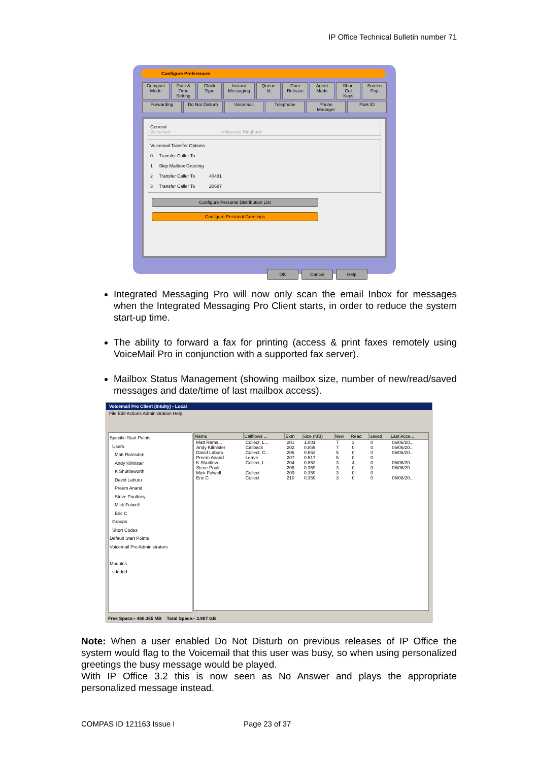IP Office Technical Bulletin number 71
Configure Preferences
Compact Mode Date & Time Setting Clock Type Instant Messaging Queue Id Door Release Agent Mode Short Cut Keys Screen Pop Forwarding Do Not Disturb Voicemail Telephone Phone Manager Park ID
General
Voicemail Voicemail Ringback
Voicemail Transfer Options
0 Transfer Caller To
1 Skip Mailbox Greeting
2 Transfer Caller To 40481
3 Transfer Caller To 20687
Configure Personal Distribution List
Configure Personal Greetings
OK Cancel Help
Integrated Messaging Pro will now only scan the email Inbox for messages when the Integrated Messaging Pro Client starts, in order to reduce the system start-up time.
The ability to forward a fax for printing (access & print faxes remotely using VoiceMail Pro in conjunction with a supported fax server).
Mailbox Status Management (showing mailbox size, number of new/read/saved messages and date/time of last mailbox access).
Voicemail Pro Client (Intuity) - Local
File Edit Actions Administration Help
Specific Start Points
Users
Matt Ramsden
Andy Kilmister
K Shuttleworth
David Laburu
Preem Anand
Steve Poultney
Mick Folwell
Eric C
Groups
Short Codes
Default Start Points
Voicemail Pro Administrators
Modules
sddddd
| Name | Callflows ... | Extn | Size (MB) | New | Read | Saved | Last Acce... |
| --- | --- | --- | --- | --- | --- | --- | --- |
| Matt Rams... | Collect, L... | 201 | 1.001 | 7 | 3 | 0 | 06/06/20... |
| Andy Kilmister | Callback | 202 | 0.859 | 7 | 0 | 0 | 06/06/20... |
| David Laburu | Collect, C... | 206 | 0.653 | 5 | 0 | 0 | 06/06/20... |
| Preem Anand | Leave | 207 | 0.517 | 5 | 0 | 0 | |
| K Shuttlew... | Collect, L... | 204 | 0.852 | 3 | 4 | 0 | 06/06/20... |
| Steve Poult... | | 208 | 0.359 | 3 | 0 | 0 | 06/06/20... |
| Mick Folwell | Collect | 209 | 0.359 | 3 | 0 | 0 | |
| Eric C | Collect | 210 | 0.359 | 3 | 0 | 0 | 06/06/20... |
Free Space:- 460.355 MB Total Space:- 3.907 GB
Note: When a user enabled Do Not Disturb on previous releases of IP Office the system would flag to the Voicemail that this user was busy, so when using personalized greetings the busy message would be played.
With IP Office 3.2 this is now seen as No Answer and plays the appropriate personalized message instead.
COMPAS ID 121163 Issue I Page 23 of 37